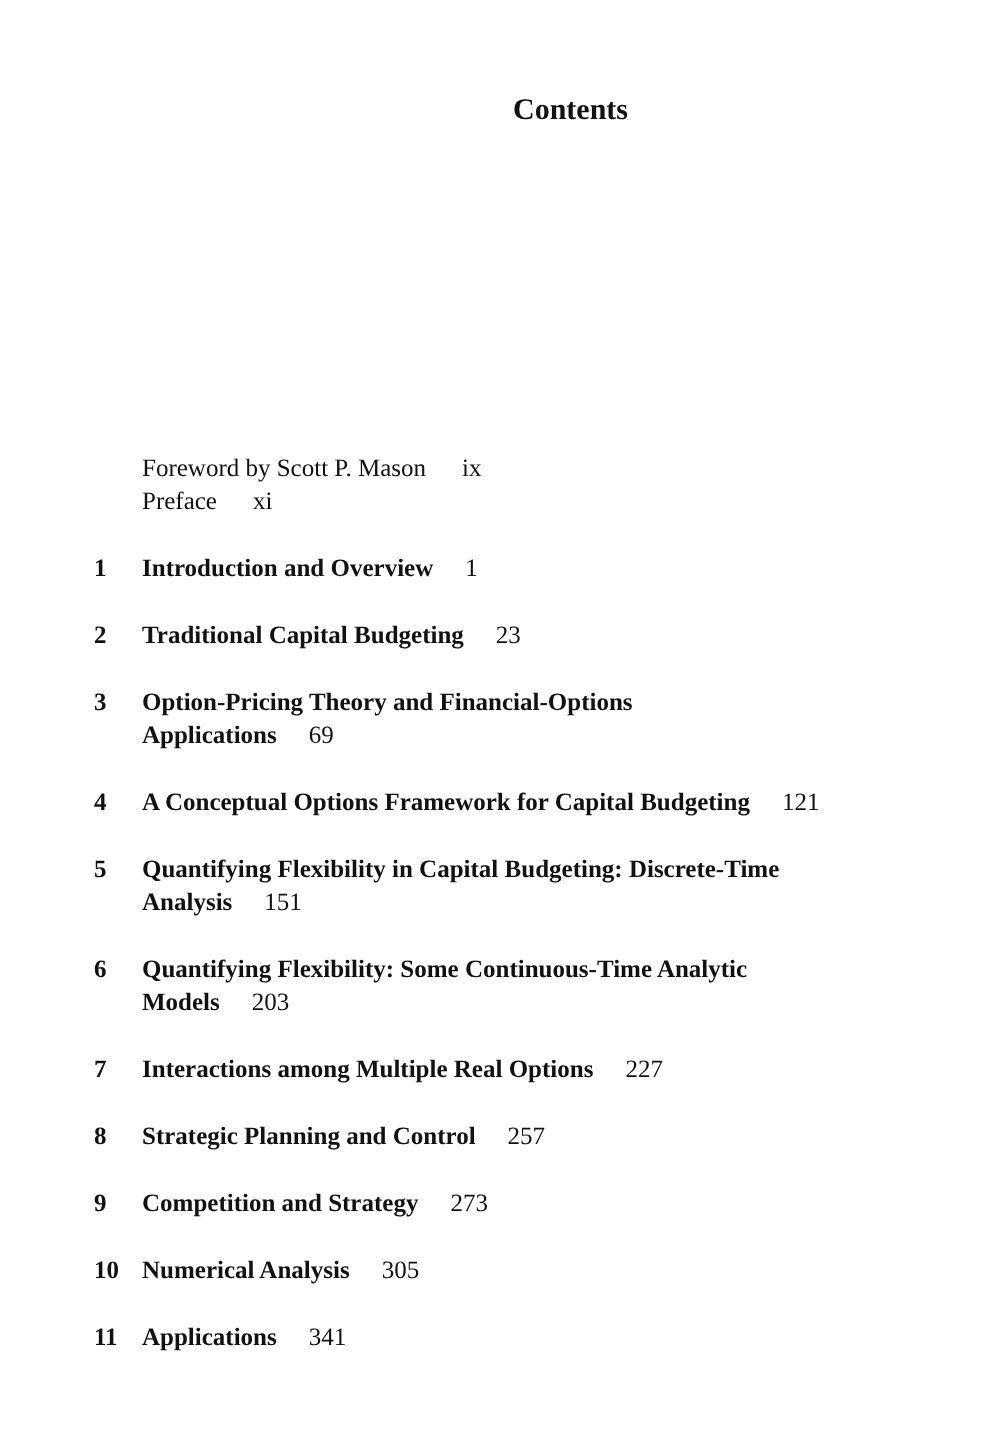Contents
Foreword by Scott P. Mason ix
Preface xi
1 Introduction and Overview 1
2 Traditional Capital Budgeting 23
3 Option-Pricing Theory and Financial-Options
Applications 69
4 A Conceptual Options Framework for Capital Budgeting 121
5 Quantifying Flexibility in Capital Budgeting: Discrete-Time
Analysis 151
6 Quantifying Flexibility: Some Continuous-Time Analytic
Models 203
7 Interactions among Multiple Real Options 227
8 Strategic Planning and Control 257
9 Competition and Strategy 273
10 Numerical Analysis 305
11 Applications 341